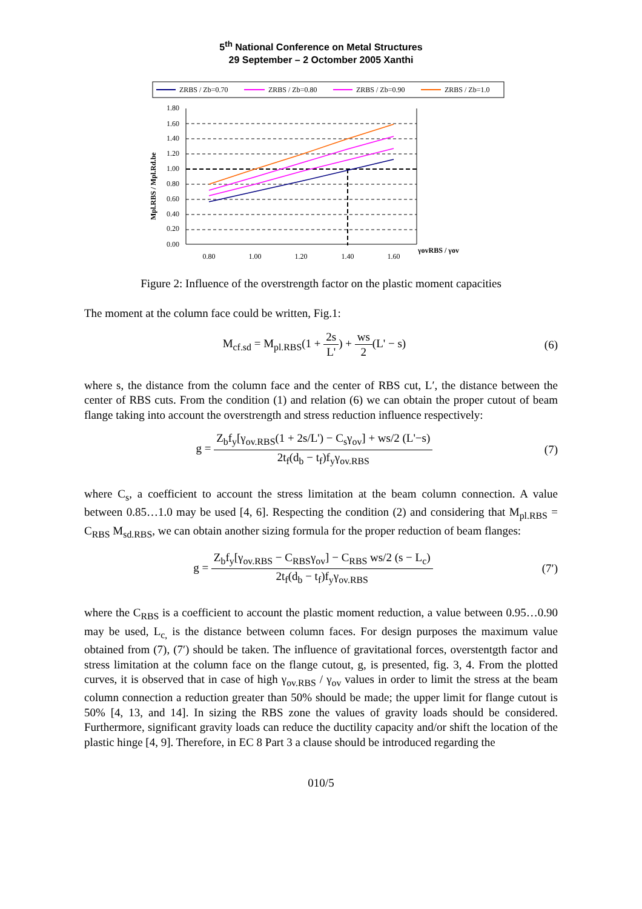5<sup>th</sup> National Conference on Metal Structures
29 September – 2 Octomber 2005 Xanthi
ZRBS / Zb=0.70
ZRBS / Zb=0.80
ZRBS / Zb=0.90
ZRBS / Zb=1.0
1.80
1.60
1.40
1.20
1.00
0.80
0.60
0.40
0.20
0.00
0.80
1.00
1.20
1.40
1.60
γovRBS / γov
Mpl.RBS / Mpl.Rd.be
Figure 2: Influence of the overstrength factor on the plastic moment capacities
The moment at the column face could be written, Fig.1:
M<sub>cf.sd</sub> = M<sub>pl.RBS</sub>(1 + 2s L') + ws 2(L' − s) (6)
where s, the distance from the column face and the center of RBS cut, L′, the distance between the center of RBS cuts. From the condition (1) and relation (6) we can obtain the proper cutout of beam flange taking into account the overstrength and stress reduction influence respectively:
g = Z<sub>b</sub>f<sub>y</sub>[γ<sub>ov.RBS</sub>(1 + 2s/L') − C<sub>s</sub>γ<sub>ov</sub>] + ws/2 (L'−s) 2t<sub>f</sub>(d<sub>b</sub> − t<sub>f</sub>)f<sub>y</sub>γ<sub>ov.RBS</sub> (7)
where C<sub>s</sub>, a coefficient to account the stress limitation at the beam column connection. A value between 0.85…1.0 may be used [4, 6]. Respecting the condition (2) and considering that M<sub>pl.RBS</sub> = C<sub>RBS</sub> M<sub>sd.RBS</sub>, we can obtain another sizing formula for the proper reduction of beam flanges:
g = Z<sub>b</sub>f<sub>y</sub>[γ<sub>ov.RBS</sub> − C<sub>RBS</sub>γ<sub>ov</sub>] − C<sub>RBS</sub> ws/2 (s − L<sub>c</sub>) 2t<sub>f</sub>(d<sub>b</sub> − t<sub>f</sub>)f<sub>y</sub>γ<sub>ov.RBS</sub> (7′)
where the C<sub>RBS</sub> is a coefficient to account the plastic moment reduction, a value between 0.95…0.90 may be used, L<sub>c,</sub> is the distance between column faces. For design purposes the maximum value obtained from (7), (7′) should be taken. The influence of gravitational forces, overstentgth factor and stress limitation at the column face on the flange cutout, g, is presented, fig. 3, 4. From the plotted curves, it is observed that in case of high γ<sub>ov.RBS</sub> / γ<sub>ov</sub> values in order to limit the stress at the beam column connection a reduction greater than 50% should be made; the upper limit for flange cutout is 50% [4, 13, and 14]. In sizing the RBS zone the values of gravity loads should be considered. Furthermore, significant gravity loads can reduce the ductility capacity and/or shift the location of the plastic hinge [4, 9]. Therefore, in EC 8 Part 3 a clause should be introduced regarding the
010/5